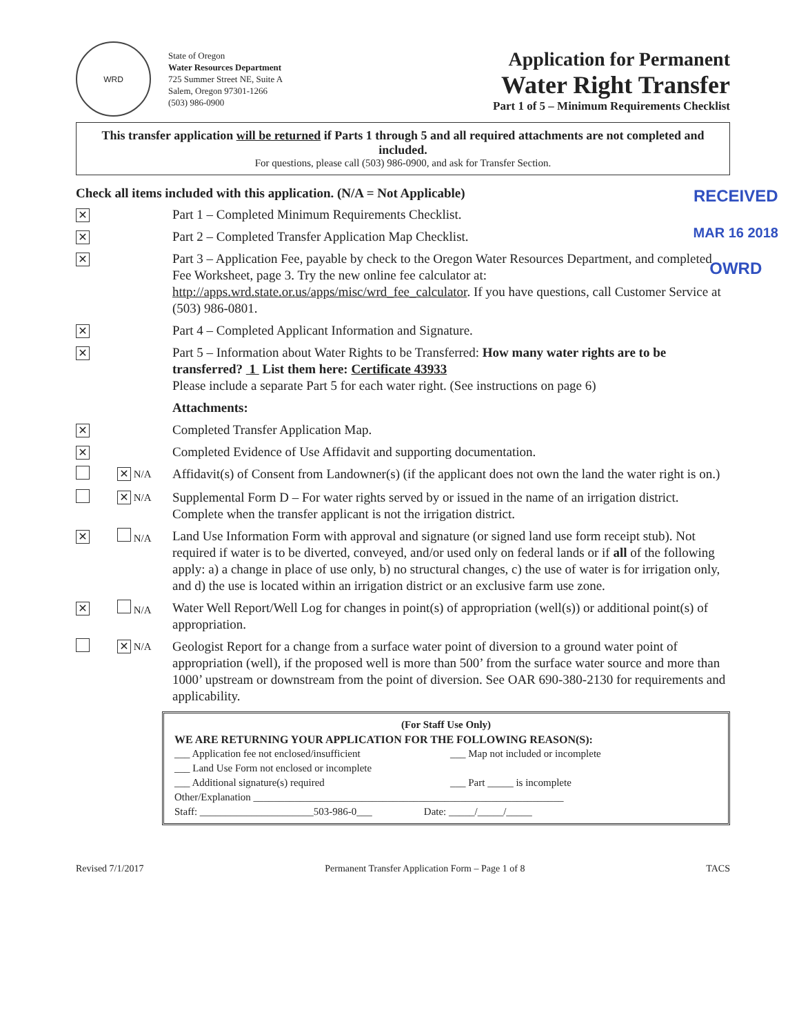WRD
State of Oregon
Water Resources Department
725 Summer Street NE, Suite A
Salem, Oregon 97301-1266
(503) 986-0900
Application for Permanent
Water Right Transfer
Part 1 of 5 – Minimum Requirements Checklist
This transfer application will be returned if Parts 1 through 5 and all required attachments are not completed and included.
For questions, please call (503) 986-0900, and ask for Transfer Section.
RECEIVED
MAR 16 2018
OWRD
Check all items included with this application. (N/A = Not Applicable)
✕
Part 1 – Completed Minimum Requirements Checklist.
✕
Part 2 – Completed Transfer Application Map Checklist.
✕
Part 3 – Application Fee, payable by check to the Oregon Water Resources Department, and completed Fee Worksheet, page 3. Try the new online fee calculator at: http://apps.wrd.state.or.us/apps/misc/wrd_fee_calculator. If you have questions, call Customer Service at (503) 986-0801.
✕
Part 4 – Completed Applicant Information and Signature.
✕
Part 5 – Information about Water Rights to be Transferred: How many water rights are to be transferred? 1 List them here: Certificate 43933
Please include a separate Part 5 for each water right. (See instructions on page 6)
Attachments:
✕
Completed Transfer Application Map.
✕
Completed Evidence of Use Affidavit and supporting documentation.
✕ N/A
Affidavit(s) of Consent from Landowner(s) (if the applicant does not own the land the water right is on.)
✕ N/A
Supplemental Form D – For water rights served by or issued in the name of an irrigation district. Complete when the transfer applicant is not the irrigation district.
✕
N/A
Land Use Information Form with approval and signature (or signed land use form receipt stub). Not required if water is to be diverted, conveyed, and/or used only on federal lands or if all of the following apply: a) a change in place of use only, b) no structural changes, c) the use of water is for irrigation only, and d) the use is located within an irrigation district or an exclusive farm use zone.
✕
N/A
Water Well Report/Well Log for changes in point(s) of appropriation (well(s)) or additional point(s) of appropriation.
✕ N/A
Geologist Report for a change from a surface water point of diversion to a ground water point of appropriation (well), if the proposed well is more than 500’ from the surface water source and more than 1000’ upstream or downstream from the point of diversion. See OAR 690-380-2130 for requirements and applicability.
(For Staff Use Only)
WE ARE RETURNING YOUR APPLICATION FOR THE FOLLOWING REASON(S):
___ Application fee not enclosed/insufficient
___ Land Use Form not enclosed or incomplete
___ Additional signature(s) required
___ Map not included or incomplete
___ Part _____ is incomplete
Other/Explanation ____________________________________________________________
Staff: ______________________503-986-0___ Date: _____/_____/_____
Revised 7/1/2017 Permanent Transfer Application Form – Page 1 of 8 TACS